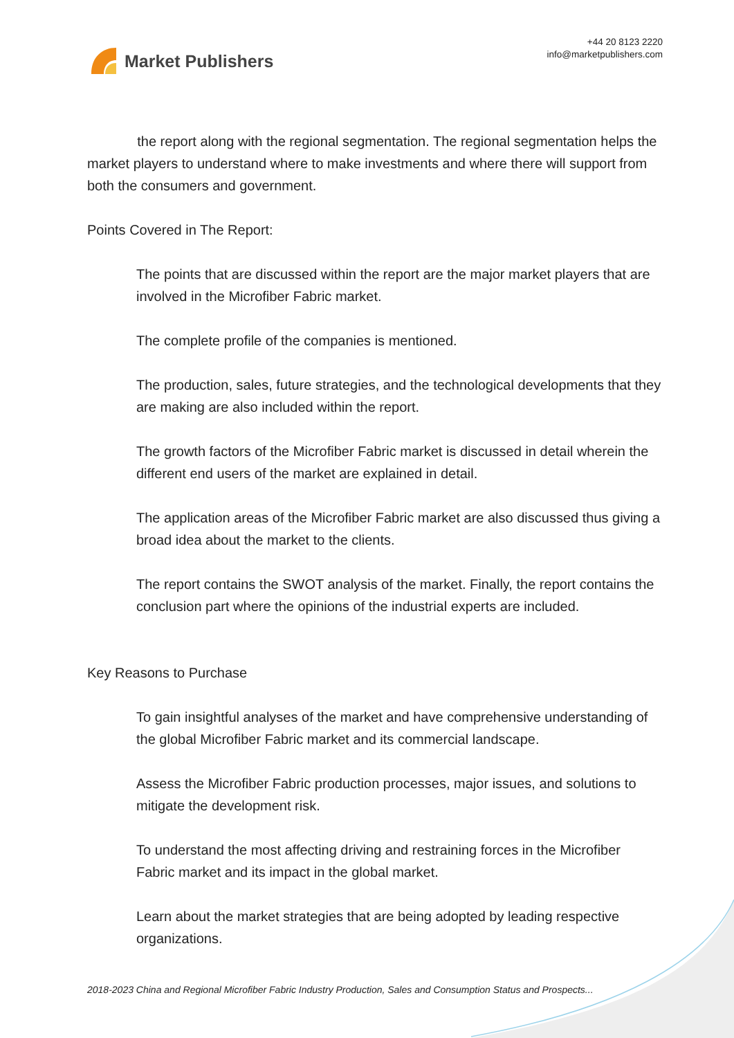Market Publishers
+44 20 8123 2220
info@marketpublishers.com
the report along with the regional segmentation. The regional segmentation helps the market players to understand where to make investments and where there will support from both the consumers and government.
Points Covered in The Report:
The points that are discussed within the report are the major market players that are involved in the Microfiber Fabric market.
The complete profile of the companies is mentioned.
The production, sales, future strategies, and the technological developments that they are making are also included within the report.
The growth factors of the Microfiber Fabric market is discussed in detail wherein the different end users of the market are explained in detail.
The application areas of the Microfiber Fabric market are also discussed thus giving a broad idea about the market to the clients.
The report contains the SWOT analysis of the market. Finally, the report contains the conclusion part where the opinions of the industrial experts are included.
Key Reasons to Purchase
To gain insightful analyses of the market and have comprehensive understanding of the global Microfiber Fabric market and its commercial landscape.
Assess the Microfiber Fabric production processes, major issues, and solutions to mitigate the development risk.
To understand the most affecting driving and restraining forces in the Microfiber Fabric market and its impact in the global market.
Learn about the market strategies that are being adopted by leading respective organizations.
2018-2023 China and Regional Microfiber Fabric Industry Production, Sales and Consumption Status and Prospects...